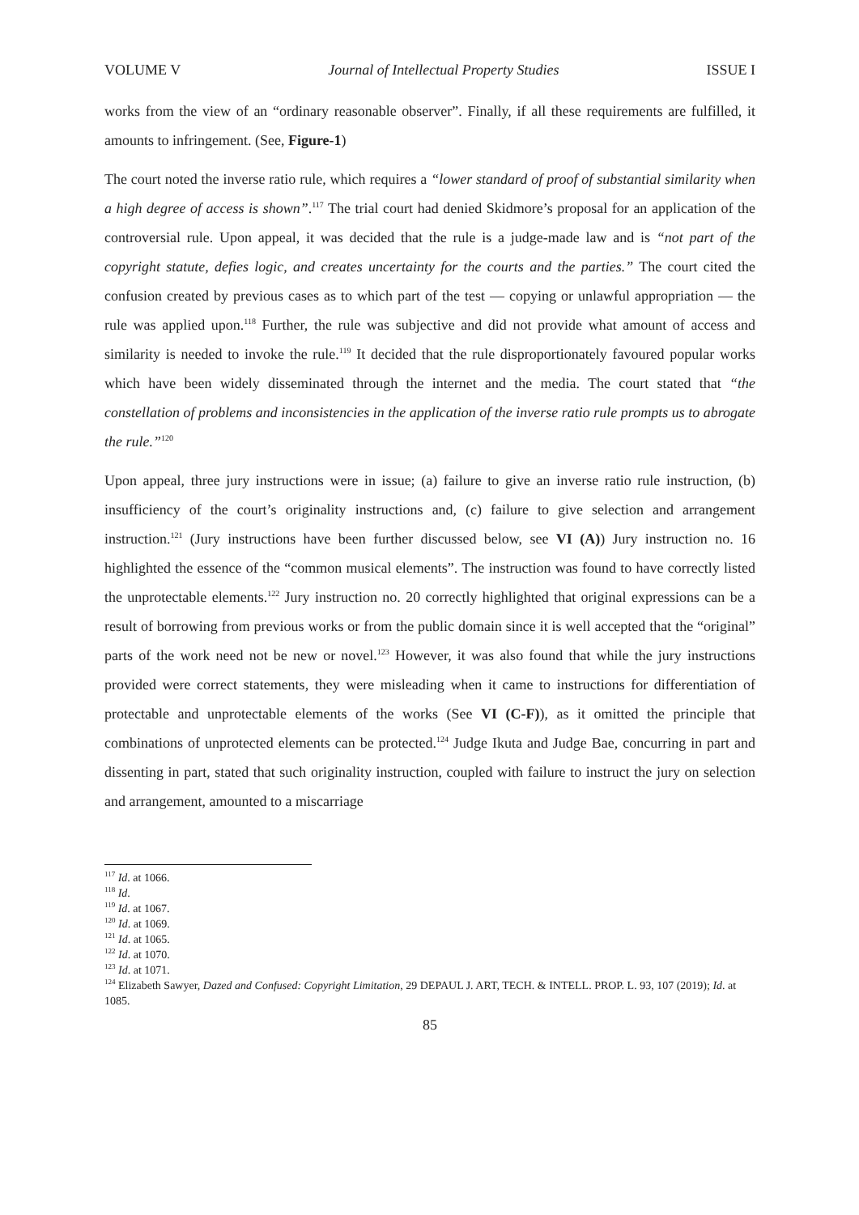VOLUME V Journal of Intellectual Property Studies ISSUE I
works from the view of an “ordinary reasonable observer”. Finally, if all these requirements are fulfilled, it amounts to infringement. (See, Figure-1)
The court noted the inverse ratio rule, which requires a “lower standard of proof of substantial similarity when a high degree of access is shown”.<sup>117</sup> The trial court had denied Skidmore’s proposal for an application of the controversial rule. Upon appeal, it was decided that the rule is a judge-made law and is “not part of the copyright statute, defies logic, and creates uncertainty for the courts and the parties.” The court cited the confusion created by previous cases as to which part of the test — copying or unlawful appropriation — the rule was applied upon.<sup>118</sup> Further, the rule was subjective and did not provide what amount of access and similarity is needed to invoke the rule.<sup>119</sup> It decided that the rule disproportionately favoured popular works which have been widely disseminated through the internet and the media. The court stated that “the constellation of problems and inconsistencies in the application of the inverse ratio rule prompts us to abrogate the rule.”<sup>120</sup>
Upon appeal, three jury instructions were in issue; (a) failure to give an inverse ratio rule instruction, (b) insufficiency of the court’s originality instructions and, (c) failure to give selection and arrangement instruction.<sup>121</sup> (Jury instructions have been further discussed below, see VI (A)) Jury instruction no. 16 highlighted the essence of the “common musical elements”. The instruction was found to have correctly listed the unprotectable elements.<sup>122</sup> Jury instruction no. 20 correctly highlighted that original expressions can be a result of borrowing from previous works or from the public domain since it is well accepted that the “original” parts of the work need not be new or novel.<sup>123</sup> However, it was also found that while the jury instructions provided were correct statements, they were misleading when it came to instructions for differentiation of protectable and unprotectable elements of the works (See VI (C-F)), as it omitted the principle that combinations of unprotected elements can be protected.<sup>124</sup> Judge Ikuta and Judge Bae, concurring in part and dissenting in part, stated that such originality instruction, coupled with failure to instruct the jury on selection and arrangement, amounted to a miscarriage
<sup>117</sup> Id. at 1066.
<sup>118</sup> Id.
<sup>119</sup> Id. at 1067.
<sup>120</sup> Id. at 1069.
<sup>121</sup> Id. at 1065.
<sup>122</sup> Id. at 1070.
<sup>123</sup> Id. at 1071.
<sup>124</sup> Elizabeth Sawyer, Dazed and Confused: Copyright Limitation, 29 DEPAUL J. ART, TECH. & INTELL. PROP. L. 93, 107 (2019); Id. at 1085.
85